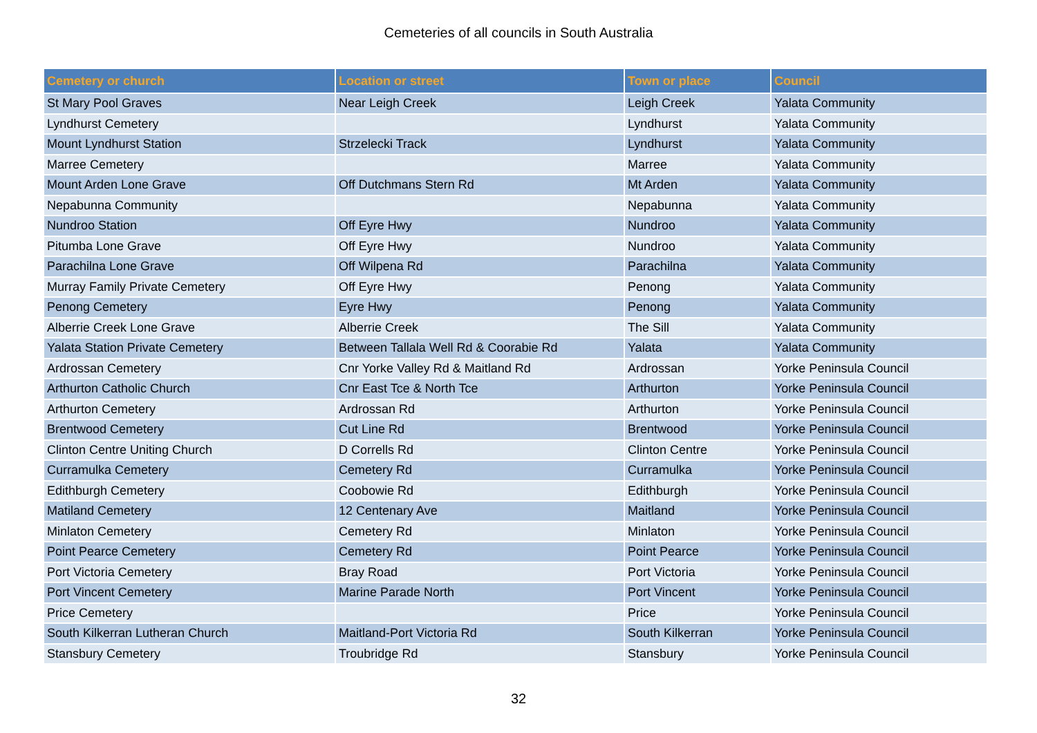Cemeteries of all councils in South Australia
| Cemetery or church | Location or street | Town or place | Council |
| --- | --- | --- | --- |
| St Mary Pool Graves | Near Leigh Creek | Leigh Creek | Yalata Community |
| Lyndhurst Cemetery | | Lyndhurst | Yalata Community |
| Mount Lyndhurst Station | Strzelecki Track | Lyndhurst | Yalata Community |
| Marree Cemetery | | Marree | Yalata Community |
| Mount Arden Lone Grave | Off Dutchmans Stern Rd | Mt Arden | Yalata Community |
| Nepabunna Community | | Nepabunna | Yalata Community |
| Nundroo Station | Off Eyre Hwy | Nundroo | Yalata Community |
| Pitumba Lone Grave | Off Eyre Hwy | Nundroo | Yalata Community |
| Parachilna Lone Grave | Off Wilpena Rd | Parachilna | Yalata Community |
| Murray Family Private Cemetery | Off Eyre Hwy | Penong | Yalata Community |
| Penong Cemetery | Eyre Hwy | Penong | Yalata Community |
| Alberrie Creek Lone Grave | Alberrie Creek | The Sill | Yalata Community |
| Yalata Station Private Cemetery | Between Tallala Well Rd & Coorabie Rd | Yalata | Yalata Community |
| Ardrossan Cemetery | Cnr Yorke Valley Rd & Maitland Rd | Ardrossan | Yorke Peninsula Council |
| Arthurton Catholic Church | Cnr East Tce & North Tce | Arthurton | Yorke Peninsula Council |
| Arthurton Cemetery | Ardrossan Rd | Arthurton | Yorke Peninsula Council |
| Brentwood Cemetery | Cut Line Rd | Brentwood | Yorke Peninsula Council |
| Clinton Centre Uniting Church | D Corrells Rd | Clinton Centre | Yorke Peninsula Council |
| Curramulka Cemetery | Cemetery Rd | Curramulka | Yorke Peninsula Council |
| Edithburgh Cemetery | Coobowie Rd | Edithburgh | Yorke Peninsula Council |
| Matiland Cemetery | 12 Centenary Ave | Maitland | Yorke Peninsula Council |
| Minlaton Cemetery | Cemetery Rd | Minlaton | Yorke Peninsula Council |
| Point Pearce Cemetery | Cemetery Rd | Point Pearce | Yorke Peninsula Council |
| Port Victoria Cemetery | Bray Road | Port Victoria | Yorke Peninsula Council |
| Port Vincent Cemetery | Marine Parade North | Port Vincent | Yorke Peninsula Council |
| Price Cemetery | | Price | Yorke Peninsula Council |
| South Kilkerran Lutheran Church | Maitland-Port Victoria Rd | South Kilkerran | Yorke Peninsula Council |
| Stansbury Cemetery | Troubridge Rd | Stansbury | Yorke Peninsula Council |
32